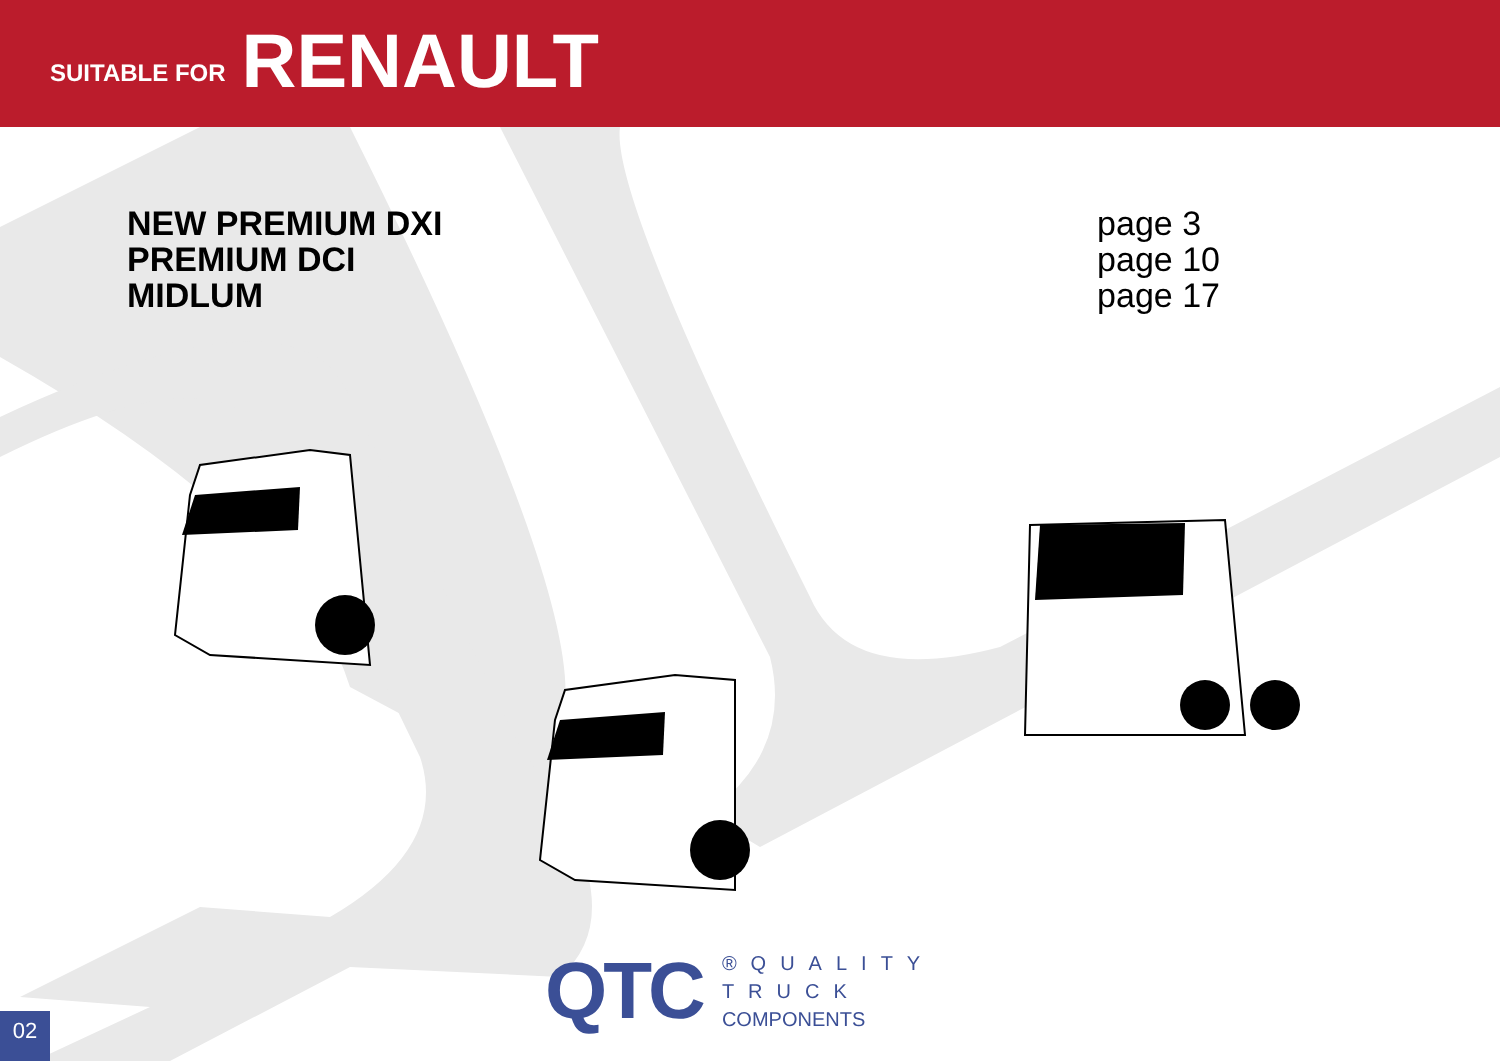SUITABLE FOR RENAULT
NEW PREMIUM DXI
PREMIUM DCI
MIDLUM
page 3
page 10
page 17
QTC ®QUALITY
TRUCK
COMPONENTS
02